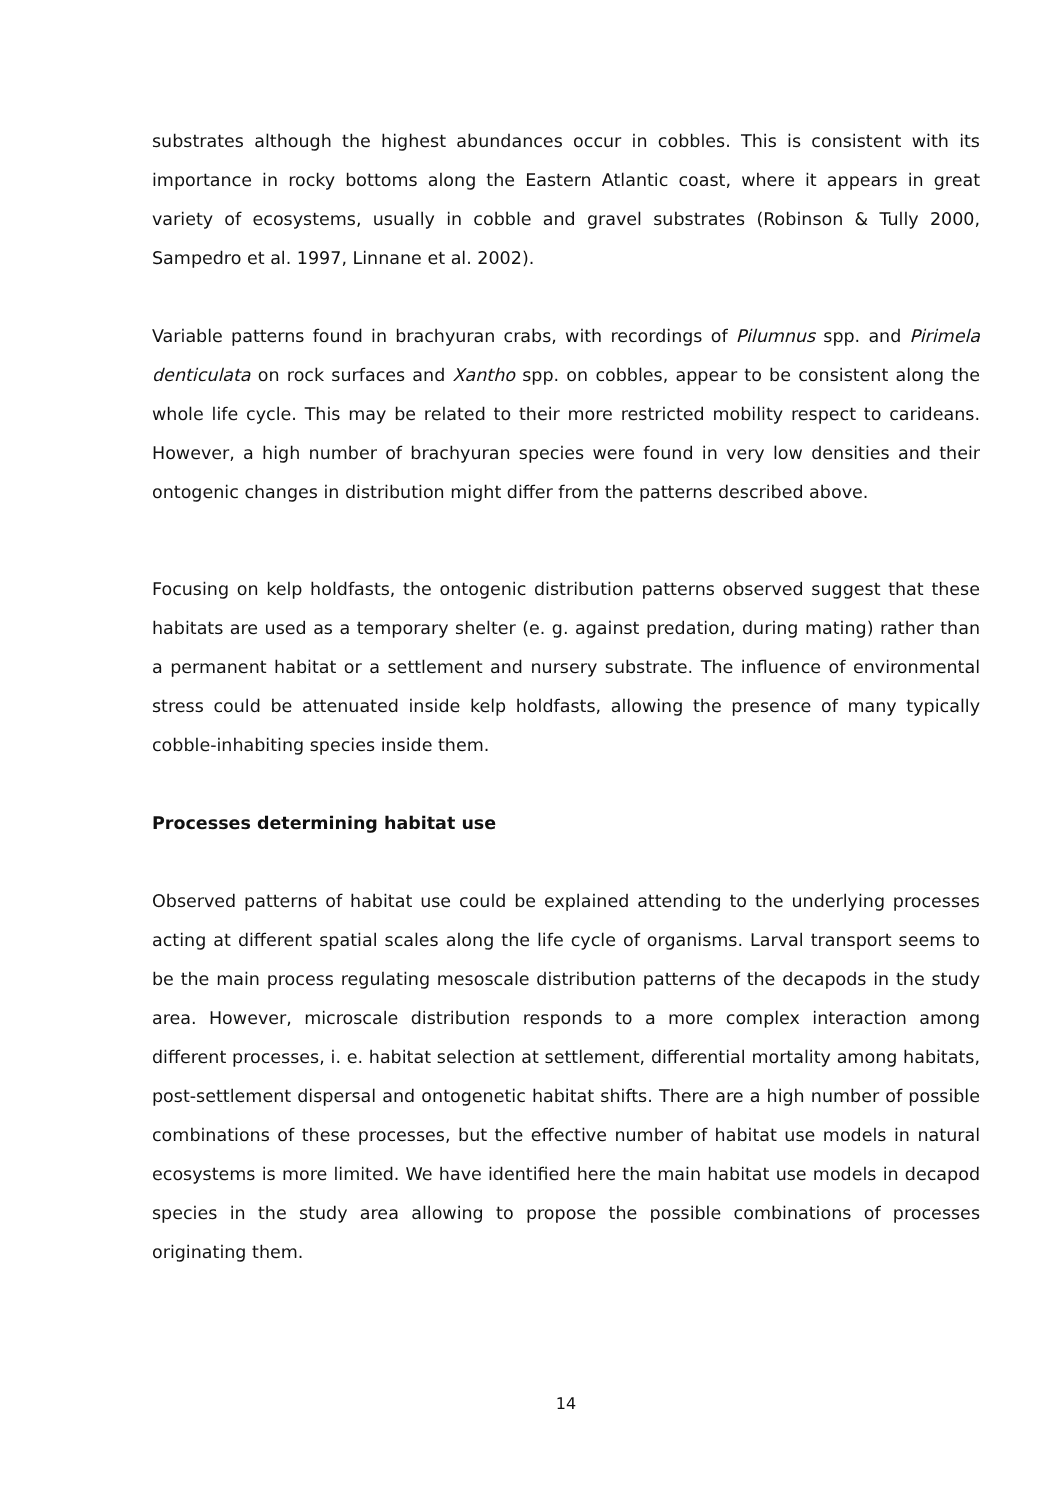substrates although the highest abundances occur in cobbles. This is consistent with its importance in rocky bottoms along the Eastern Atlantic coast, where it appears in great variety of ecosystems, usually in cobble and gravel substrates (Robinson & Tully 2000, Sampedro et al. 1997, Linnane et al. 2002).
Variable patterns found in brachyuran crabs, with recordings of Pilumnus spp. and Pirimela denticulata on rock surfaces and Xantho spp. on cobbles, appear to be consistent along the whole life cycle. This may be related to their more restricted mobility respect to carideans. However, a high number of brachyuran species were found in very low densities and their ontogenic changes in distribution might differ from the patterns described above.
Focusing on kelp holdfasts, the ontogenic distribution patterns observed suggest that these habitats are used as a temporary shelter (e. g. against predation, during mating) rather than a permanent habitat or a settlement and nursery substrate. The influence of environmental stress could be attenuated inside kelp holdfasts, allowing the presence of many typically cobble-inhabiting species inside them.
Processes determining habitat use
Observed patterns of habitat use could be explained attending to the underlying processes acting at different spatial scales along the life cycle of organisms. Larval transport seems to be the main process regulating mesoscale distribution patterns of the decapods in the study area. However, microscale distribution responds to a more complex interaction among different processes, i. e. habitat selection at settlement, differential mortality among habitats, post-settlement dispersal and ontogenetic habitat shifts. There are a high number of possible combinations of these processes, but the effective number of habitat use models in natural ecosystems is more limited. We have identified here the main habitat use models in decapod species in the study area allowing to propose the possible combinations of processes originating them.
14